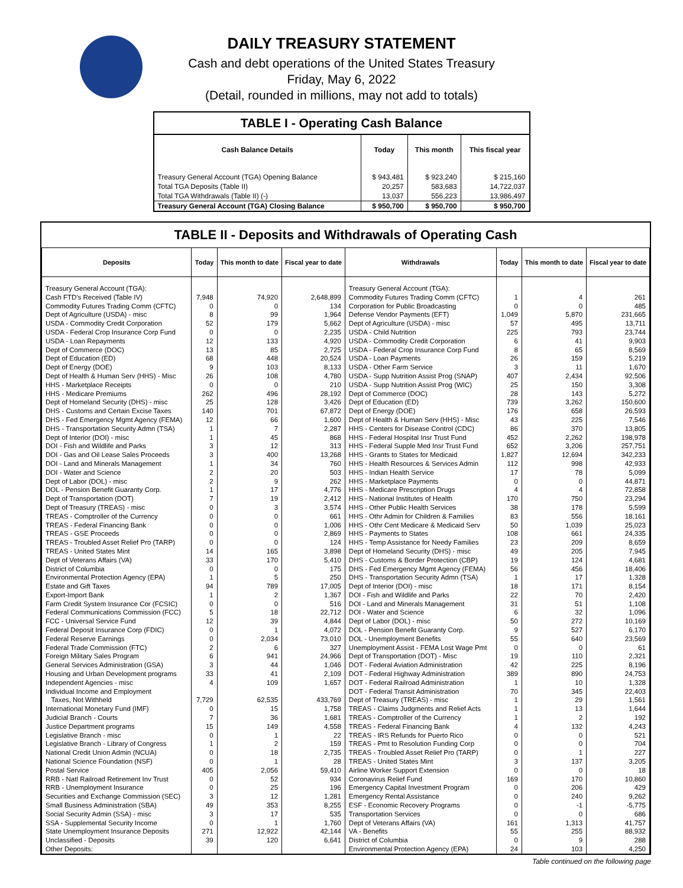DAILY TREASURY STATEMENT
Cash and debt operations of the United States Treasury
Friday, May 6, 2022
(Detail, rounded in millions, may not add to totals)
TABLE I - Operating Cash Balance
| Cash Balance Details | Today | This month | This fiscal year |
| --- | --- | --- | --- |
| Treasury General Account (TGA) Opening Balance | $ 943,481 | $ 923,240 | $ 215,160 |
| Total TGA Deposits (Table II) | 20,257 | 583,683 | 14,722,037 |
| Total TGA Withdrawals (Table II) (-) | 13,037 | 556,223 | 13,986,497 |
| Treasury General Account (TGA) Closing Balance | $ 950,700 | $ 950,700 | $ 950,700 |
TABLE II - Deposits and Withdrawals of Operating Cash
| Deposits | Today | This month to date | Fiscal year to date | Withdrawals | Today | This month to date | Fiscal year to date |
| --- | --- | --- | --- | --- | --- | --- | --- |
| Treasury General Account (TGA): | | | | Treasury General Account (TGA): | | | |
| Cash FTD's Received (Table IV) | 7,948 | 74,920 | 2,648,899 | Commodity Futures Trading Comm (CFTC) | 1 | 4 | 261 |
| Commodity Futures Trading Comm (CFTC) | 0 | 0 | 134 | Corporation for Public Broadcasting | 0 | 0 | 485 |
| Dept of Agriculture (USDA) - misc | 8 | 99 | 1,964 | Defense Vendor Payments (EFT) | 1,049 | 5,870 | 231,665 |
| USDA - Commodity Credit Corporation | 52 | 179 | 5,662 | Dept of Agriculture (USDA) - misc | 57 | 495 | 13,711 |
| USDA - Federal Crop Insurance Corp Fund | 0 | 0 | 2,235 | USDA - Child Nutrition | 225 | 793 | 23,744 |
| USDA - Loan Repayments | 12 | 133 | 4,920 | USDA - Commodity Credit Corporation | 6 | 41 | 9,903 |
| Dept of Commerce (DOC) | 13 | 85 | 2,725 | USDA - Federal Crop Insurance Corp Fund | 8 | 65 | 8,569 |
| Dept of Education (ED) | 68 | 448 | 20,524 | USDA - Loan Payments | 26 | 159 | 5,219 |
| Dept of Energy (DOE) | 9 | 103 | 8,133 | USDA - Other Farm Service | 3 | 11 | 1,670 |
| Dept of Health & Human Serv (HHS) - Misc | 26 | 108 | 4,780 | USDA - Supp Nutrition Assist Prog (SNAP) | 407 | 2,434 | 92,506 |
| HHS - Marketplace Receipts | 0 | 0 | 210 | USDA - Supp Nutrition Assist Prog (WIC) | 25 | 150 | 3,308 |
| HHS - Medicare Premiums | 262 | 496 | 28,192 | Dept of Commerce (DOC) | 28 | 143 | 5,272 |
| Dept of Homeland Security (DHS) - misc | 25 | 128 | 3,426 | Dept of Education (ED) | 739 | 3,262 | 150,600 |
| DHS - Customs and Certain Excise Taxes | 140 | 701 | 67,872 | Dept of Energy (DOE) | 176 | 658 | 26,593 |
| DHS - Fed Emergency Mgmt Agency (FEMA) | 12 | 66 | 1,600 | Dept of Health & Human Serv (HHS) - Misc | 43 | 225 | 7,546 |
| DHS - Transportation Security Admn (TSA) | 1 | 7 | 2,287 | HHS - Centers for Disease Control (CDC) | 86 | 370 | 13,805 |
| Dept of Interior (DOI) - misc | 1 | 45 | 868 | HHS - Federal Hospital Insr Trust Fund | 452 | 2,262 | 198,978 |
| DOI - Fish and Wildlife and Parks | 3 | 12 | 313 | HHS - Federal Supple Med Insr Trust Fund | 652 | 3,206 | 257,751 |
| DOI - Gas and Oil Lease Sales Proceeds | 3 | 400 | 13,268 | HHS - Grants to States for Medicaid | 1,827 | 12,694 | 342,233 |
| DOI - Land and Minerals Management | 1 | 34 | 760 | HHS - Health Resources & Services Admin | 112 | 998 | 42,933 |
| DOI - Water and Science | 2 | 20 | 503 | HHS - Indian Health Service | 17 | 78 | 5,099 |
| Dept of Labor (DOL) - misc | 2 | 9 | 262 | HHS - Marketplace Payments | 0 | 0 | 44,871 |
| DOL - Pension Benefit Guaranty Corp. | 1 | 17 | 4,776 | HHS - Medicare Prescription Drugs | 4 | 4 | 72,858 |
| Dept of Transportation (DOT) | 7 | 19 | 2,412 | HHS - National Institutes of Health | 170 | 750 | 23,294 |
| Dept of Treasury (TREAS) - misc | 0 | 3 | 3,574 | HHS - Other Public Health Services | 38 | 178 | 5,599 |
| TREAS - Comptroller of the Currency | 0 | 0 | 661 | HHS - Othr Admin for Children & Families | 83 | 556 | 18,161 |
| TREAS - Federal Financing Bank | 0 | 0 | 1,006 | HHS - Othr Cent Medicare & Medicaid Serv | 50 | 1,039 | 25,023 |
| TREAS - GSE Proceeds | 0 | 0 | 2,869 | HHS - Payments to States | 108 | 661 | 24,335 |
| TREAS - Troubled Asset Relief Pro (TARP) | 0 | 0 | 124 | HHS - Temp Assistance for Needy Families | 23 | 209 | 8,659 |
| TREAS - United States Mint | 14 | 165 | 3,898 | Dept of Homeland Security (DHS) - misc | 49 | 205 | 7,945 |
| Dept of Veterans Affairs (VA) | 33 | 170 | 5,410 | DHS - Customs & Border Protection (CBP) | 19 | 124 | 4,681 |
| District of Columbia | 0 | 0 | 175 | DHS - Fed Emergency Mgmt Agency (FEMA) | 56 | 456 | 18,406 |
| Environmental Protection Agency (EPA) | 1 | 5 | 250 | DHS - Transportation Security Admn (TSA) | 1 | 17 | 1,328 |
| Estate and Gift Taxes | 94 | 789 | 17,005 | Dept of Interior (DOI) - misc | 18 | 171 | 8,154 |
| Export-Import Bank | 1 | 2 | 1,367 | DOI - Fish and Wildlife and Parks | 22 | 70 | 2,420 |
| Farm Credit System Insurance Cor (FCSIC) | 0 | 0 | 516 | DOI - Land and Minerals Management | 31 | 51 | 1,108 |
| Federal Communications Commission (FCC) | 5 | 18 | 22,712 | DOI - Water and Science | 6 | 32 | 1,096 |
| FCC - Universal Service Fund | 12 | 39 | 4,844 | Dept of Labor (DOL) - misc | 50 | 272 | 10,169 |
| Federal Deposit Insurance Corp (FDIC) | 0 | 1 | 4,072 | DOL - Pension Benefit Guaranty Corp. | 9 | 527 | 6,170 |
| Federal Reserve Earnings | 0 | 2,034 | 73,010 | DOL - Unemployment Benefits | 55 | 640 | 23,569 |
| Federal Trade Commission (FTC) | 2 | 6 | 327 | Unemployment Assist - FEMA Lost Wage Pmt | 0 | 0 | 61 |
| Foreign Military Sales Program | 6 | 941 | 24,966 | Dept of Transportation (DOT) - Misc | 19 | 110 | 2,321 |
| General Services Administration (GSA) | 3 | 44 | 1,046 | DOT - Federal Aviation Administration | 42 | 225 | 8,196 |
| Housing and Urban Development programs | 33 | 41 | 2,109 | DOT - Federal Highway Administration | 389 | 890 | 24,753 |
| Independent Agencies - misc | 4 | 109 | 1,657 | DOT - Federal Railroad Administration | 1 | 10 | 1,328 |
| Individual Income and Employment | | | | DOT - Federal Transit Administration | 70 | 345 | 22,403 |
| Taxes, Not Withheld | 7,729 | 62,535 | 433,769 | Dept of Treasury (TREAS) - misc | 1 | 29 | 1,561 |
| International Monetary Fund (IMF) | 0 | 15 | 1,758 | TREAS - Claims Judgments and Relief Acts | 1 | 13 | 1,644 |
| Judicial Branch - Courts | 7 | 36 | 1,681 | TREAS - Comptroller of the Currency | 1 | 2 | 192 |
| Justice Department programs | 15 | 149 | 4,558 | TREAS - Federal Financing Bank | 4 | 132 | 4,243 |
| Legislative Branch - misc | 0 | 1 | 22 | TREAS - IRS Refunds for Puerto Rico | 0 | 0 | 521 |
| Legislative Branch - Library of Congress | 1 | 2 | 159 | TREAS - Pmt to Resolution Funding Corp | 0 | 0 | 704 |
| National Credit Union Admin (NCUA) | 0 | 18 | 2,735 | TREAS - Troubled Asset Relief Pro (TARP) | 0 | 1 | 227 |
| National Science Foundation (NSF) | 0 | 1 | 28 | TREAS - United States Mint | 3 | 137 | 3,205 |
| Postal Service | 405 | 2,056 | 59,410 | Airline Worker Support Extension | 0 | 0 | 18 |
| RRB - Natl Railroad Retirement Inv Trust | 0 | 52 | 934 | Coronavirus Relief Fund | 169 | 170 | 10,860 |
| RRB - Unemployment Insurance | 0 | 25 | 196 | Emergency Capital Investment Program | 0 | 206 | 429 |
| Securities and Exchange Commission (SEC) | 3 | 12 | 1,281 | Emergency Rental Assistance | 0 | 240 | 9,262 |
| Small Business Administration (SBA) | 49 | 353 | 8,255 | ESF - Economic Recovery Programs | 0 | -1 | -5,775 |
| Social Security Admin (SSA) - misc | 3 | 17 | 535 | Transportation Services | 0 | 0 | 686 |
| SSA - Supplemental Security Income | 0 | 1 | 1,760 | Dept of Veterans Affairs (VA) | 161 | 1,313 | 41,757 |
| State Unemployment Insurance Deposits | 271 | 12,922 | 42,144 | VA - Benefits | 55 | 255 | 88,932 |
| Unclassified - Deposits | 39 | 120 | 6,641 | District of Columbia | 0 | 9 | 288 |
| Other Deposits: | | | | Environmental Protection Agency (EPA) | 24 | 103 | 4,250 |
Table continued on the following page